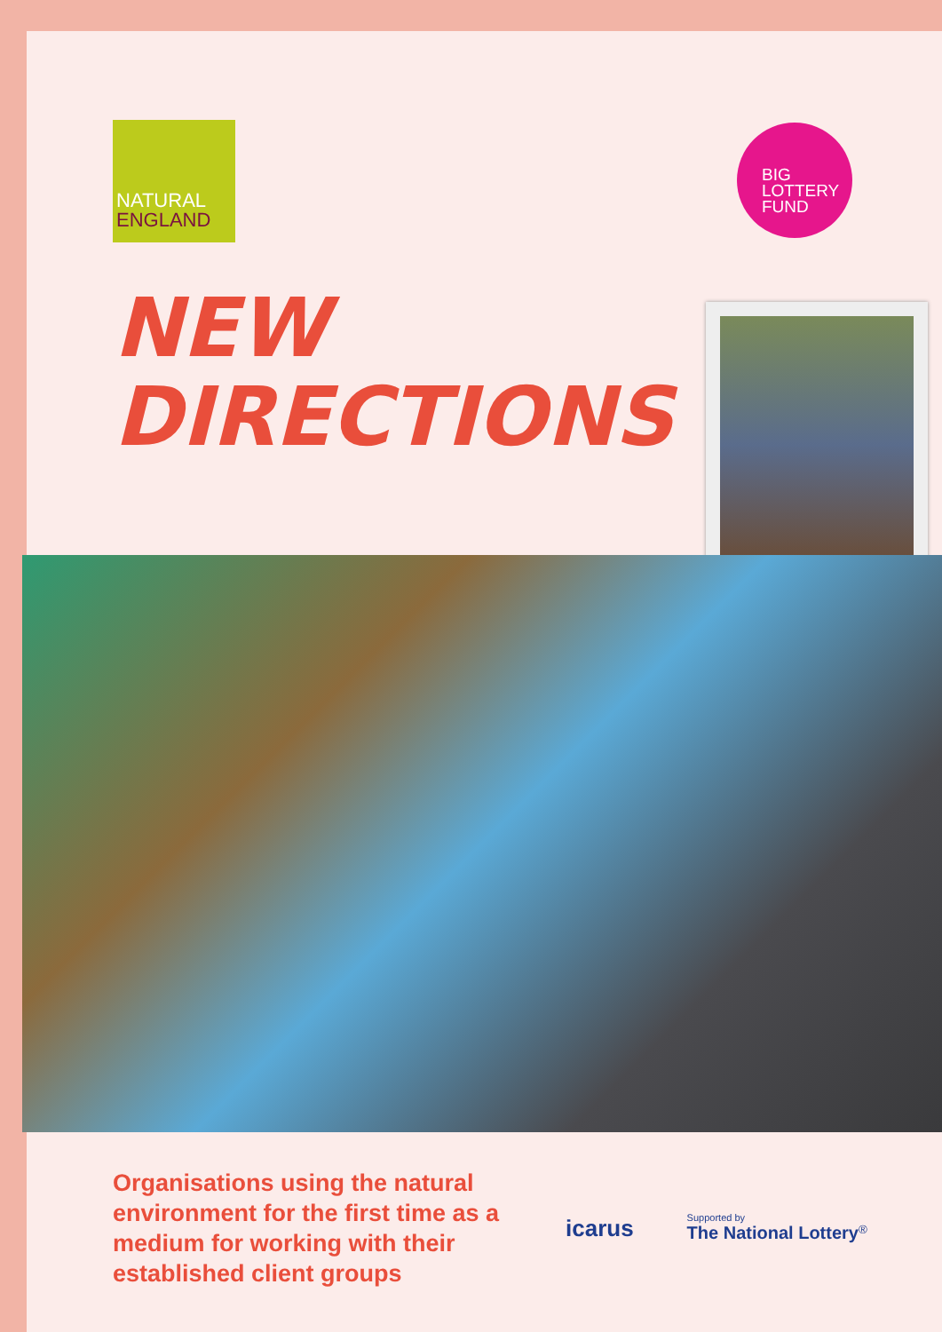NATURAL
ENGLAND
BIG
LOTTERY
FUND
NEW
DIRECTIONS
Organisations using the natural environment for the first time as a medium for working with their established client groups
icarus
Supported by
The National Lottery<sup>®</sup>